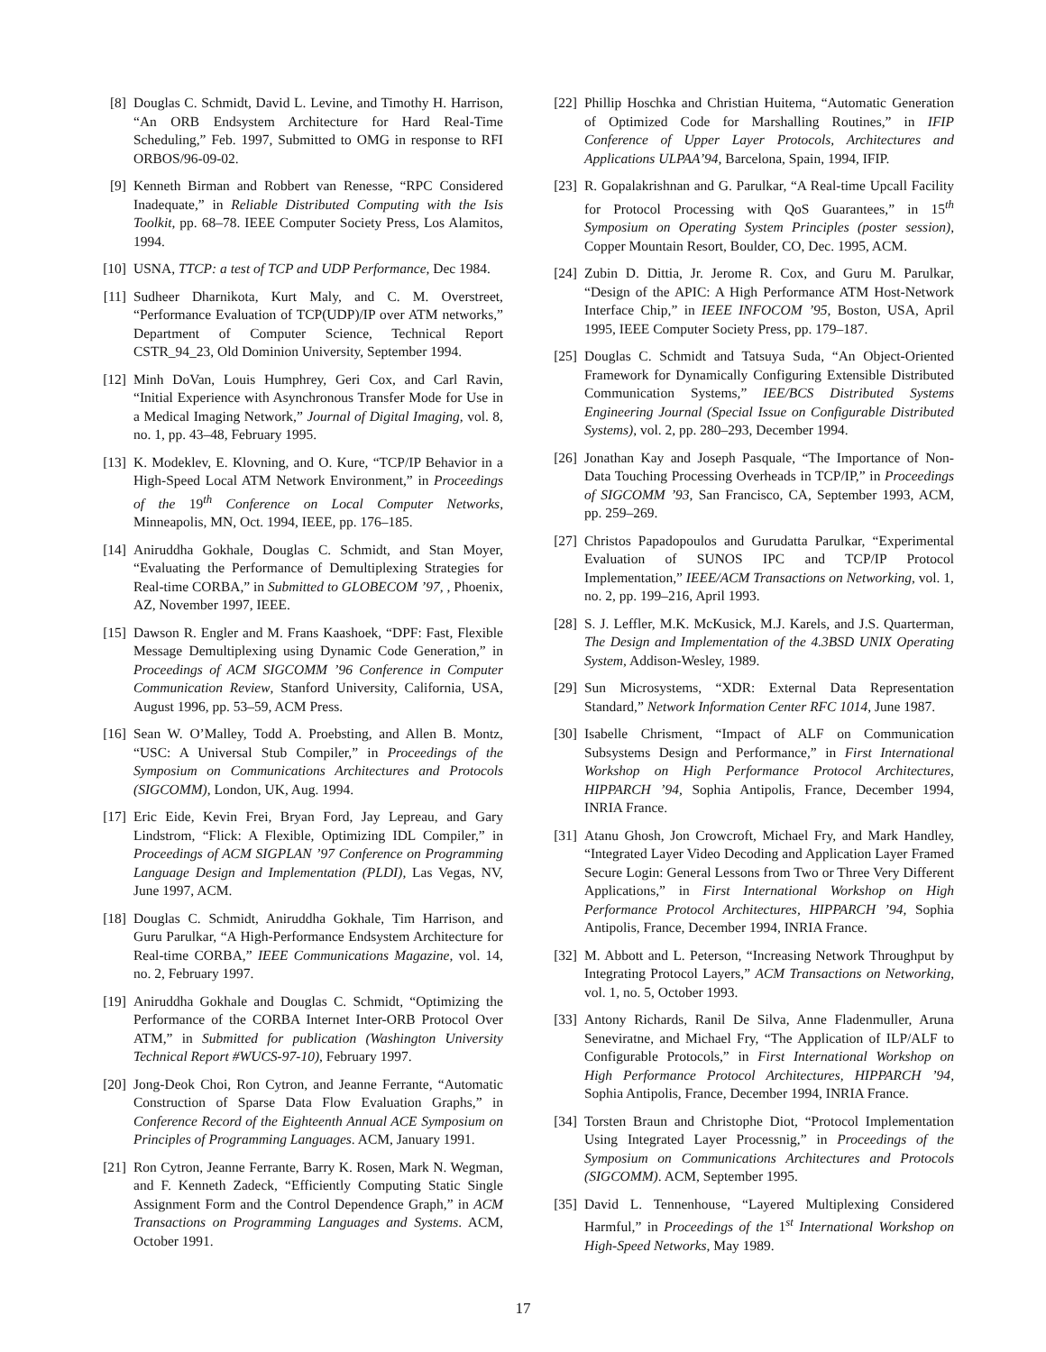[8] Douglas C. Schmidt, David L. Levine, and Timothy H. Harrison, “An ORB Endsystem Architecture for Hard Real-Time Scheduling,” Feb. 1997, Submitted to OMG in response to RFI ORBOS/96-09-02.
[9] Kenneth Birman and Robbert van Renesse, “RPC Considered Inadequate,” in Reliable Distributed Computing with the Isis Toolkit, pp. 68–78. IEEE Computer Society Press, Los Alamitos, 1994.
[10] USNA, TTCP: a test of TCP and UDP Performance, Dec 1984.
[11] Sudheer Dharnikota, Kurt Maly, and C. M. Overstreet, “Performance Evaluation of TCP(UDP)/IP over ATM networks,” Department of Computer Science, Technical Report CSTR_94_23, Old Dominion University, September 1994.
[12] Minh DoVan, Louis Humphrey, Geri Cox, and Carl Ravin, “Initial Experience with Asynchronous Transfer Mode for Use in a Medical Imaging Network,” Journal of Digital Imaging, vol. 8, no. 1, pp. 43–48, February 1995.
[13] K. Modeklev, E. Klovning, and O. Kure, “TCP/IP Behavior in a High-Speed Local ATM Network Environment,” in Proceedings of the 19<sup>th</sup> Conference on Local Computer Networks, Minneapolis, MN, Oct. 1994, IEEE, pp. 176–185.
[14] Aniruddha Gokhale, Douglas C. Schmidt, and Stan Moyer, “Evaluating the Performance of Demultiplexing Strategies for Real-time CORBA,” in Submitted to GLOBECOM ’97, , Phoenix, AZ, November 1997, IEEE.
[15] Dawson R. Engler and M. Frans Kaashoek, “DPF: Fast, Flexible Message Demultiplexing using Dynamic Code Generation,” in Proceedings of ACM SIGCOMM ’96 Conference in Computer Communication Review, Stanford University, California, USA, August 1996, pp. 53–59, ACM Press.
[16] Sean W. O’Malley, Todd A. Proebsting, and Allen B. Montz, “USC: A Universal Stub Compiler,” in Proceedings of the Symposium on Communications Architectures and Protocols (SIGCOMM), London, UK, Aug. 1994.
[17] Eric Eide, Kevin Frei, Bryan Ford, Jay Lepreau, and Gary Lindstrom, “Flick: A Flexible, Optimizing IDL Compiler,” in Proceedings of ACM SIGPLAN ’97 Conference on Programming Language Design and Implementation (PLDI), Las Vegas, NV, June 1997, ACM.
[18] Douglas C. Schmidt, Aniruddha Gokhale, Tim Harrison, and Guru Parulkar, “A High-Performance Endsystem Architecture for Real-time CORBA,” IEEE Communications Magazine, vol. 14, no. 2, February 1997.
[19] Aniruddha Gokhale and Douglas C. Schmidt, “Optimizing the Performance of the CORBA Internet Inter-ORB Protocol Over ATM,” in Submitted for publication (Washington University Technical Report #WUCS-97-10), February 1997.
[20] Jong-Deok Choi, Ron Cytron, and Jeanne Ferrante, “Automatic Construction of Sparse Data Flow Evaluation Graphs,” in Conference Record of the Eighteenth Annual ACE Symposium on Principles of Programming Languages. ACM, January 1991.
[21] Ron Cytron, Jeanne Ferrante, Barry K. Rosen, Mark N. Wegman, and F. Kenneth Zadeck, “Efficiently Computing Static Single Assignment Form and the Control Dependence Graph,” in ACM Transactions on Programming Languages and Systems. ACM, October 1991.
[22] Phillip Hoschka and Christian Huitema, “Automatic Generation of Optimized Code for Marshalling Routines,” in IFIP Conference of Upper Layer Protocols, Architectures and Applications ULPAA’94, Barcelona, Spain, 1994, IFIP.
[23] R. Gopalakrishnan and G. Parulkar, “A Real-time Upcall Facility for Protocol Processing with QoS Guarantees,” in 15<sup>th</sup> Symposium on Operating System Principles (poster session), Copper Mountain Resort, Boulder, CO, Dec. 1995, ACM.
[24] Zubin D. Dittia, Jr. Jerome R. Cox, and Guru M. Parulkar, “Design of the APIC: A High Performance ATM Host-Network Interface Chip,” in IEEE INFOCOM ’95, Boston, USA, April 1995, IEEE Computer Society Press, pp. 179–187.
[25] Douglas C. Schmidt and Tatsuya Suda, “An Object-Oriented Framework for Dynamically Configuring Extensible Distributed Communication Systems,” IEE/BCS Distributed Systems Engineering Journal (Special Issue on Configurable Distributed Systems), vol. 2, pp. 280–293, December 1994.
[26] Jonathan Kay and Joseph Pasquale, “The Importance of Non-Data Touching Processing Overheads in TCP/IP,” in Proceedings of SIGCOMM ’93, San Francisco, CA, September 1993, ACM, pp. 259–269.
[27] Christos Papadopoulos and Gurudatta Parulkar, “Experimental Evaluation of SUNOS IPC and TCP/IP Protocol Implementation,” IEEE/ACM Transactions on Networking, vol. 1, no. 2, pp. 199–216, April 1993.
[28] S. J. Leffler, M.K. McKusick, M.J. Karels, and J.S. Quarterman, The Design and Implementation of the 4.3BSD UNIX Operating System, Addison-Wesley, 1989.
[29] Sun Microsystems, “XDR: External Data Representation Standard,” Network Information Center RFC 1014, June 1987.
[30] Isabelle Chrisment, “Impact of ALF on Communication Subsystems Design and Performance,” in First International Workshop on High Performance Protocol Architectures, HIPPARCH ’94, Sophia Antipolis, France, December 1994, INRIA France.
[31] Atanu Ghosh, Jon Crowcroft, Michael Fry, and Mark Handley, “Integrated Layer Video Decoding and Application Layer Framed Secure Login: General Lessons from Two or Three Very Different Applications,” in First International Workshop on High Performance Protocol Architectures, HIPPARCH ’94, Sophia Antipolis, France, December 1994, INRIA France.
[32] M. Abbott and L. Peterson, “Increasing Network Throughput by Integrating Protocol Layers,” ACM Transactions on Networking, vol. 1, no. 5, October 1993.
[33] Antony Richards, Ranil De Silva, Anne Fladenmuller, Aruna Seneviratne, and Michael Fry, “The Application of ILP/ALF to Configurable Protocols,” in First International Workshop on High Performance Protocol Architectures, HIPPARCH ’94, Sophia Antipolis, France, December 1994, INRIA France.
[34] Torsten Braun and Christophe Diot, “Protocol Implementation Using Integrated Layer Processnig,” in Proceedings of the Symposium on Communications Architectures and Protocols (SIGCOMM). ACM, September 1995.
[35] David L. Tennenhouse, “Layered Multiplexing Considered Harmful,” in Proceedings of the 1<sup>st</sup> International Workshop on High-Speed Networks, May 1989.
17